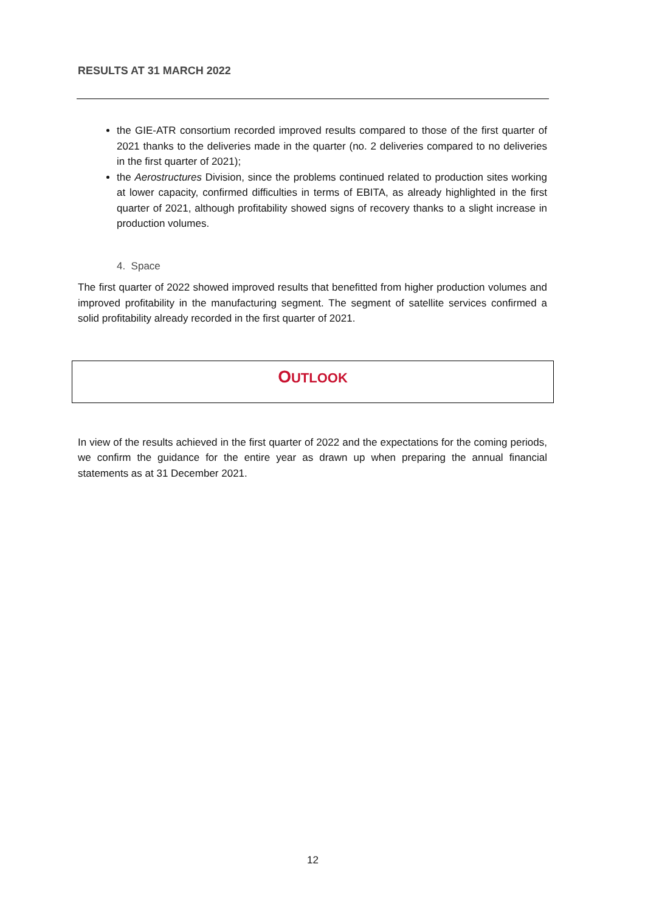RESULTS AT 31 MARCH 2022
the GIE-ATR consortium recorded improved results compared to those of the first quarter of 2021 thanks to the deliveries made in the quarter (no. 2 deliveries compared to no deliveries in the first quarter of 2021);
the Aerostructures Division, since the problems continued related to production sites working at lower capacity, confirmed difficulties in terms of EBITA, as already highlighted in the first quarter of 2021, although profitability showed signs of recovery thanks to a slight increase in production volumes.
4. Space
The first quarter of 2022 showed improved results that benefitted from higher production volumes and improved profitability in the manufacturing segment. The segment of satellite services confirmed a solid profitability already recorded in the first quarter of 2021.
OUTLOOK
In view of the results achieved in the first quarter of 2022 and the expectations for the coming periods, we confirm the guidance for the entire year as drawn up when preparing the annual financial statements as at 31 December 2021.
12